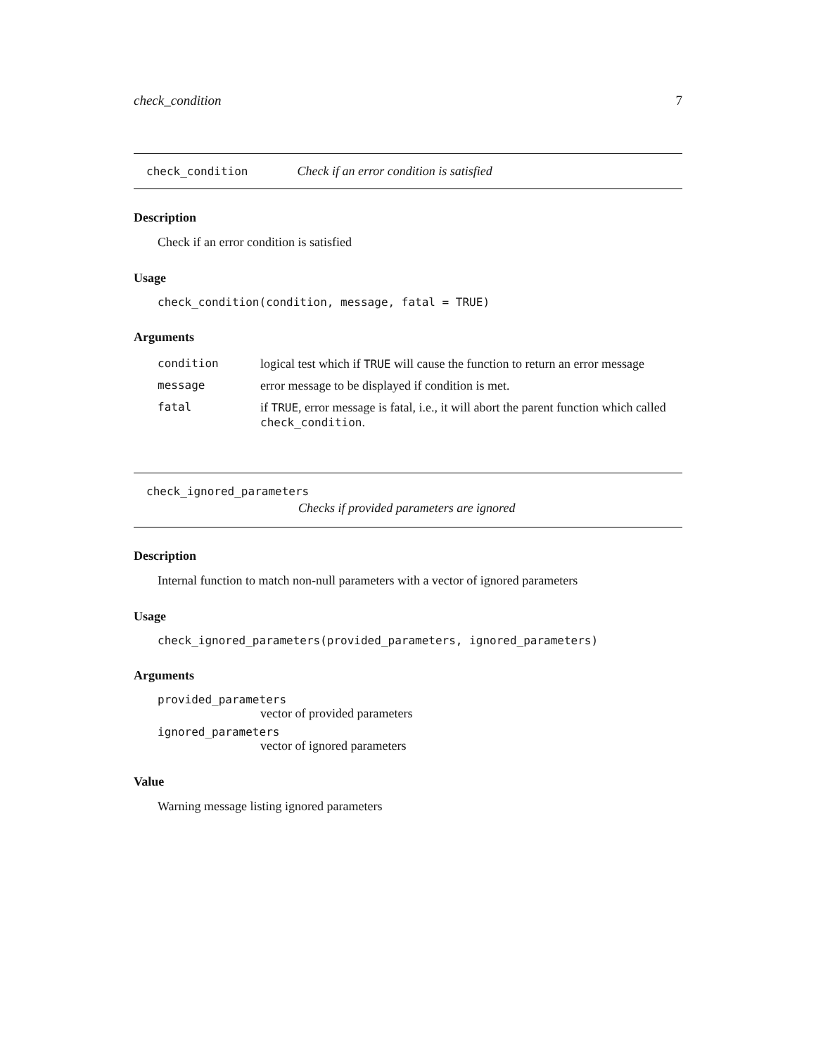check_condition 7
check_condition Check if an error condition is satisfied
Description
Check if an error condition is satisfied
Usage
check_condition(condition, message, fatal = TRUE)
Arguments
| condition | logical test which if TRUE will cause the function to return an error message |
| message | error message to be displayed if condition is met. |
| fatal | if TRUE , error message is fatal, i.e., it will abort the parent function which called check_condition . |
check_ignored_parameters
Checks if provided parameters are ignored
Description
Internal function to match non-null parameters with a vector of ignored parameters
Usage
check_ignored_parameters(provided_parameters, ignored_parameters)
Arguments
provided_parameters
vector of provided parameters
ignored_parameters
vector of ignored parameters
Value
Warning message listing ignored parameters